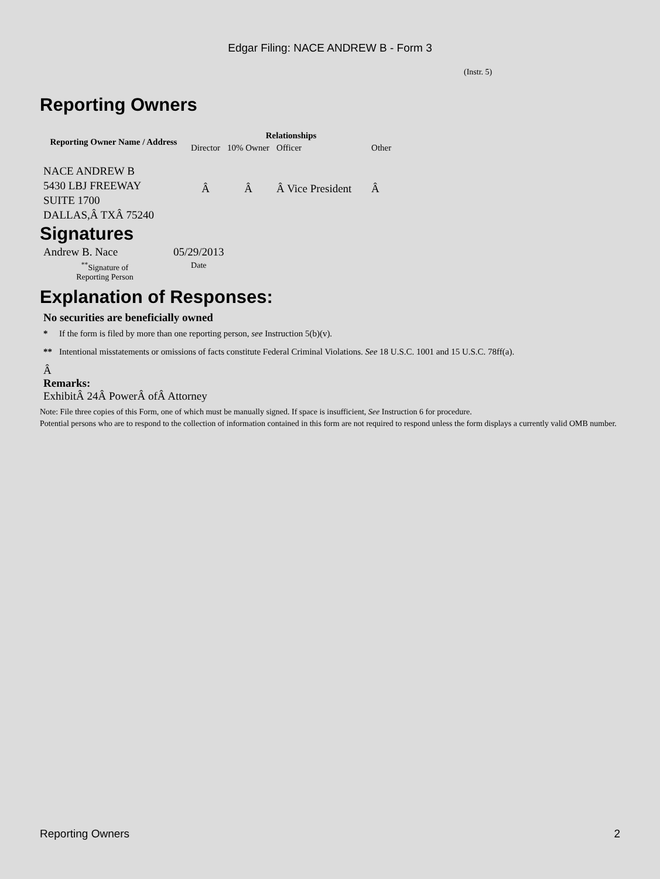Edgar Filing: NACE ANDREW B - Form 3
(Instr. 5)
Reporting Owners
| Reporting Owner Name / Address | Relationships | | | |
| --- | --- | --- | --- | --- |
| | Director | 10% Owner | Officer | Other |
| NACE ANDREW B 5430 LBJ FREEWAY SUITE 1700 DALLAS,Â TXÂ 75240 | Â | Â | Â Vice President | Â |
Signatures
| Andrew B. Nace | 05/29/2013 |
| <sup>**</sup> Signature of Reporting Person | Date |
Explanation of Responses:
No securities are beneficially owned
| * | If the form is filed by more than one reporting person, see Instruction 5(b)(v). |
| ** | Intentional misstatements or omissions of facts constitute Federal Criminal Violations. See 18 U.S.C. 1001 and 15 U.S.C. 78ff(a). |
Â
Remarks:
ExhibitÂ 24Â PowerÂ ofÂ Attorney
Note: File three copies of this Form, one of which must be manually signed. If space is insufficient, See Instruction 6 for procedure.
Potential persons who are to respond to the collection of information contained in this form are not required to respond unless the form displays a currently valid OMB number.
Reporting Owners 2